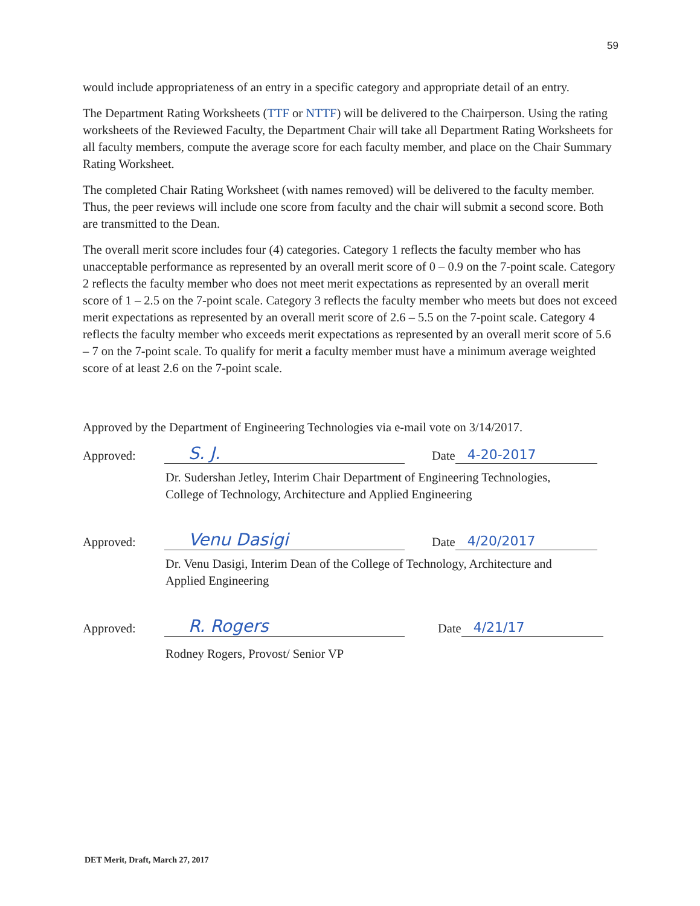59
would include appropriateness of an entry in a specific category and appropriate detail of an entry.
The Department Rating Worksheets (TTF or NTTF) will be delivered to the Chairperson. Using the rating worksheets of the Reviewed Faculty, the Department Chair will take all Department Rating Worksheets for all faculty members, compute the average score for each faculty member, and place on the Chair Summary Rating Worksheet.
The completed Chair Rating Worksheet (with names removed) will be delivered to the faculty member. Thus, the peer reviews will include one score from faculty and the chair will submit a second score. Both are transmitted to the Dean.
The overall merit score includes four (4) categories. Category 1 reflects the faculty member who has unacceptable performance as represented by an overall merit score of 0 – 0.9 on the 7-point scale. Category 2 reflects the faculty member who does not meet merit expectations as represented by an overall merit score of 1 – 2.5 on the 7-point scale. Category 3 reflects the faculty member who meets but does not exceed merit expectations as represented by an overall merit score of 2.6 – 5.5 on the 7-point scale. Category 4 reflects the faculty member who exceeds merit expectations as represented by an overall merit score of 5.6 – 7 on the 7-point scale. To qualify for merit a faculty member must have a minimum average weighted score of at least 2.6 on the 7-point scale.
Approved by the Department of Engineering Technologies via e-mail vote on 3/14/2017.
Approved:
S. J.
Date
4-20-2017
Dr. Sudershan Jetley, Interim Chair Department of Engineering Technologies,
College of Technology, Architecture and Applied Engineering
Approved:
Venu Dasigi
Date
4/20/2017
Dr. Venu Dasigi, Interim Dean of the College of Technology, Architecture and
Applied Engineering
Approved:
R. Rogers
Date
4/21/17
Rodney Rogers, Provost/ Senior VP
DET Merit, Draft, March 27, 2017